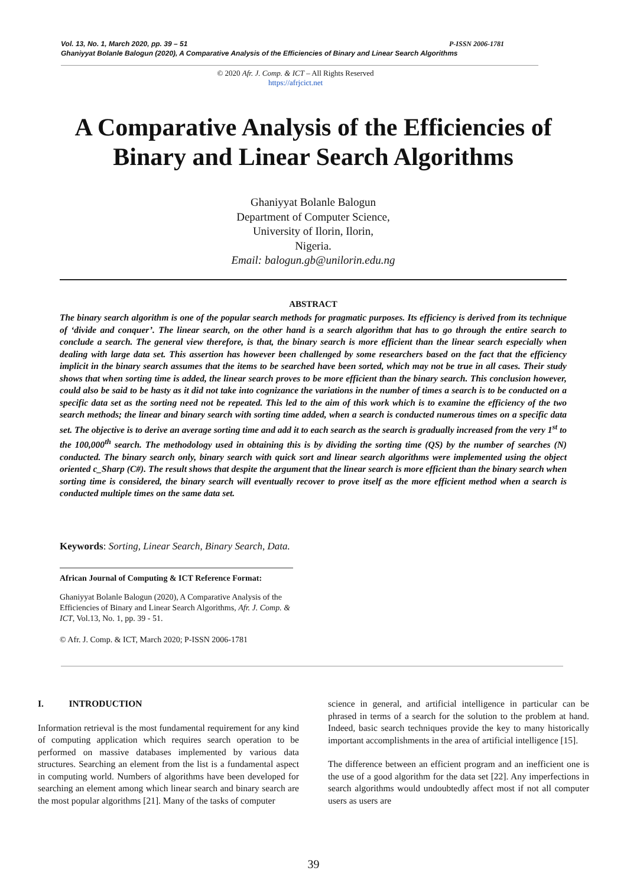P-ISSN 2006-1781 Vol. 13, No. 1, March 2020, pp. 39 – 51
Ghaniyyat Bolanle Balogun (2020), A Comparative Analysis of the Efficiencies of Binary and Linear Search Algorithms
© 2020 Afr. J. Comp. & ICT – All Rights Reserved
https://afrjcict.net
A Comparative Analysis of the Efficiencies of Binary and Linear Search Algorithms
Ghaniyyat Bolanle Balogun
Department of Computer Science,
University of Ilorin, Ilorin,
Nigeria.
Email: balogun.gb@unilorin.edu.ng
ABSTRACT
The binary search algorithm is one of the popular search methods for pragmatic purposes. Its efficiency is derived from its technique of ‘divide and conquer’. The linear search, on the other hand is a search algorithm that has to go through the entire search to conclude a search. The general view therefore, is that, the binary search is more efficient than the linear search especially when dealing with large data set. This assertion has however been challenged by some researchers based on the fact that the efficiency implicit in the binary search assumes that the items to be searched have been sorted, which may not be true in all cases. Their study shows that when sorting time is added, the linear search proves to be more efficient than the binary search. This conclusion however, could also be said to be hasty as it did not take into cognizance the variations in the number of times a search is to be conducted on a specific data set as the sorting need not be repeated. This led to the aim of this work which is to examine the efficiency of the two search methods; the linear and binary search with sorting time added, when a search is conducted numerous times on a specific data set. The objective is to derive an average sorting time and add it to each search as the search is gradually increased from the very 1<sup>st</sup> to the 100,000<sup>th</sup> search. The methodology used in obtaining this is by dividing the sorting time (QS) by the number of searches (N) conducted. The binary search only, binary search with quick sort and linear search algorithms were implemented using the object oriented c_Sharp (C#). The result shows that despite the argument that the linear search is more efficient than the binary search when sorting time is considered, the binary search will eventually recover to prove itself as the more efficient method when a search is conducted multiple times on the same data set.
Keywords: Sorting, Linear Search, Binary Search, Data.
African Journal of Computing & ICT Reference Format:
Ghaniyyat Bolanle Balogun (2020), A Comparative Analysis of the Efficiencies of Binary and Linear Search Algorithms, Afr. J. Comp. & ICT, Vol.13, No. 1, pp. 39 - 51.
© Afr. J. Comp. & ICT, March 2020; P-ISSN 2006-1781
I. INTRODUCTION
Information retrieval is the most fundamental requirement for any kind of computing application which requires search operation to be performed on massive databases implemented by various data structures. Searching an element from the list is a fundamental aspect in computing world. Numbers of algorithms have been developed for searching an element among which linear search and binary search are the most popular algorithms [21]. Many of the tasks of computer
science in general, and artificial intelligence in particular can be phrased in terms of a search for the solution to the problem at hand. Indeed, basic search techniques provide the key to many historically important accomplishments in the area of artificial intelligence [15].
The difference between an efficient program and an inefficient one is the use of a good algorithm for the data set [22]. Any imperfections in search algorithms would undoubtedly affect most if not all computer users as users are
39